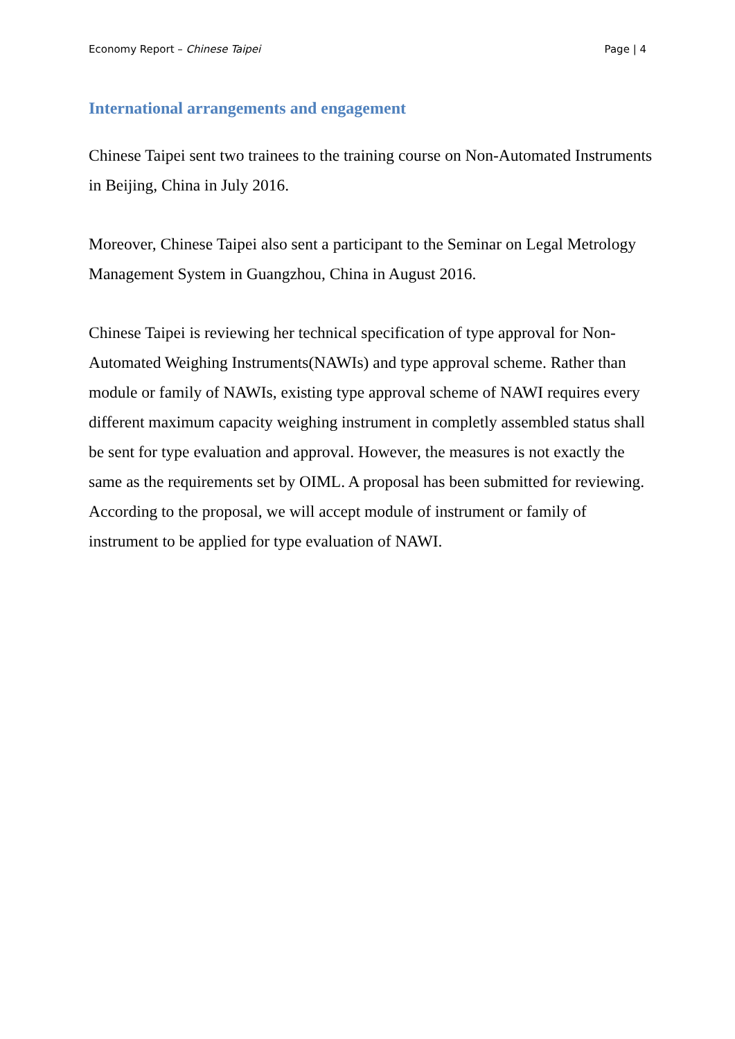Economy Report – Chinese Taipei Page | 4
International arrangements and engagement
Chinese Taipei sent two trainees to the training course on Non-Automated Instruments in Beijing, China in July 2016.
Moreover, Chinese Taipei also sent a participant to the Seminar on Legal Metrology Management System in Guangzhou, China in August 2016.
Chinese Taipei is reviewing her technical specification of type approval for Non-Automated Weighing Instruments(NAWIs) and type approval scheme. Rather than module or family of NAWIs, existing type approval scheme of NAWI requires every different maximum capacity weighing instrument in completly assembled status shall be sent for type evaluation and approval. However, the measures is not exactly the same as the requirements set by OIML. A proposal has been submitted for reviewing. According to the proposal, we will accept module of instrument or family of instrument to be applied for type evaluation of NAWI.